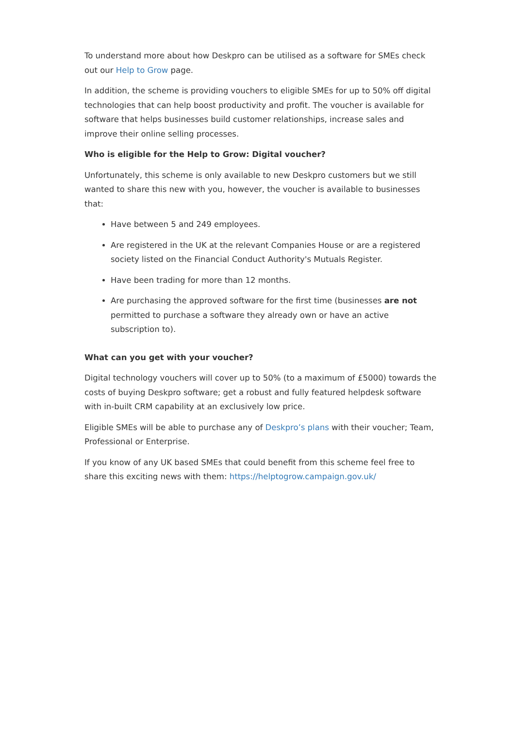To understand more about how Deskpro can be utilised as a software for SMEs check out our Help to Grow page.
In addition, the scheme is providing vouchers to eligible SMEs for up to 50% off digital technologies that can help boost productivity and profit. The voucher is available for software that helps businesses build customer relationships, increase sales and improve their online selling processes.
Who is eligible for the Help to Grow: Digital voucher?
Unfortunately, this scheme is only available to new Deskpro customers but we still wanted to share this new with you, however, the voucher is available to businesses that:
Have between 5 and 249 employees.
Are registered in the UK at the relevant Companies House or are a registered society listed on the Financial Conduct Authority's Mutuals Register.
Have been trading for more than 12 months.
Are purchasing the approved software for the first time (businesses are not permitted to purchase a software they already own or have an active subscription to).
What can you get with your voucher?
Digital technology vouchers will cover up to 50% (to a maximum of £5000) towards the costs of buying Deskpro software; get a robust and fully featured helpdesk software with in-built CRM capability at an exclusively low price.
Eligible SMEs will be able to purchase any of Deskpro’s plans with their voucher; Team, Professional or Enterprise.
If you know of any UK based SMEs that could benefit from this scheme feel free to share this exciting news with them: https://helptogrow.campaign.gov.uk/